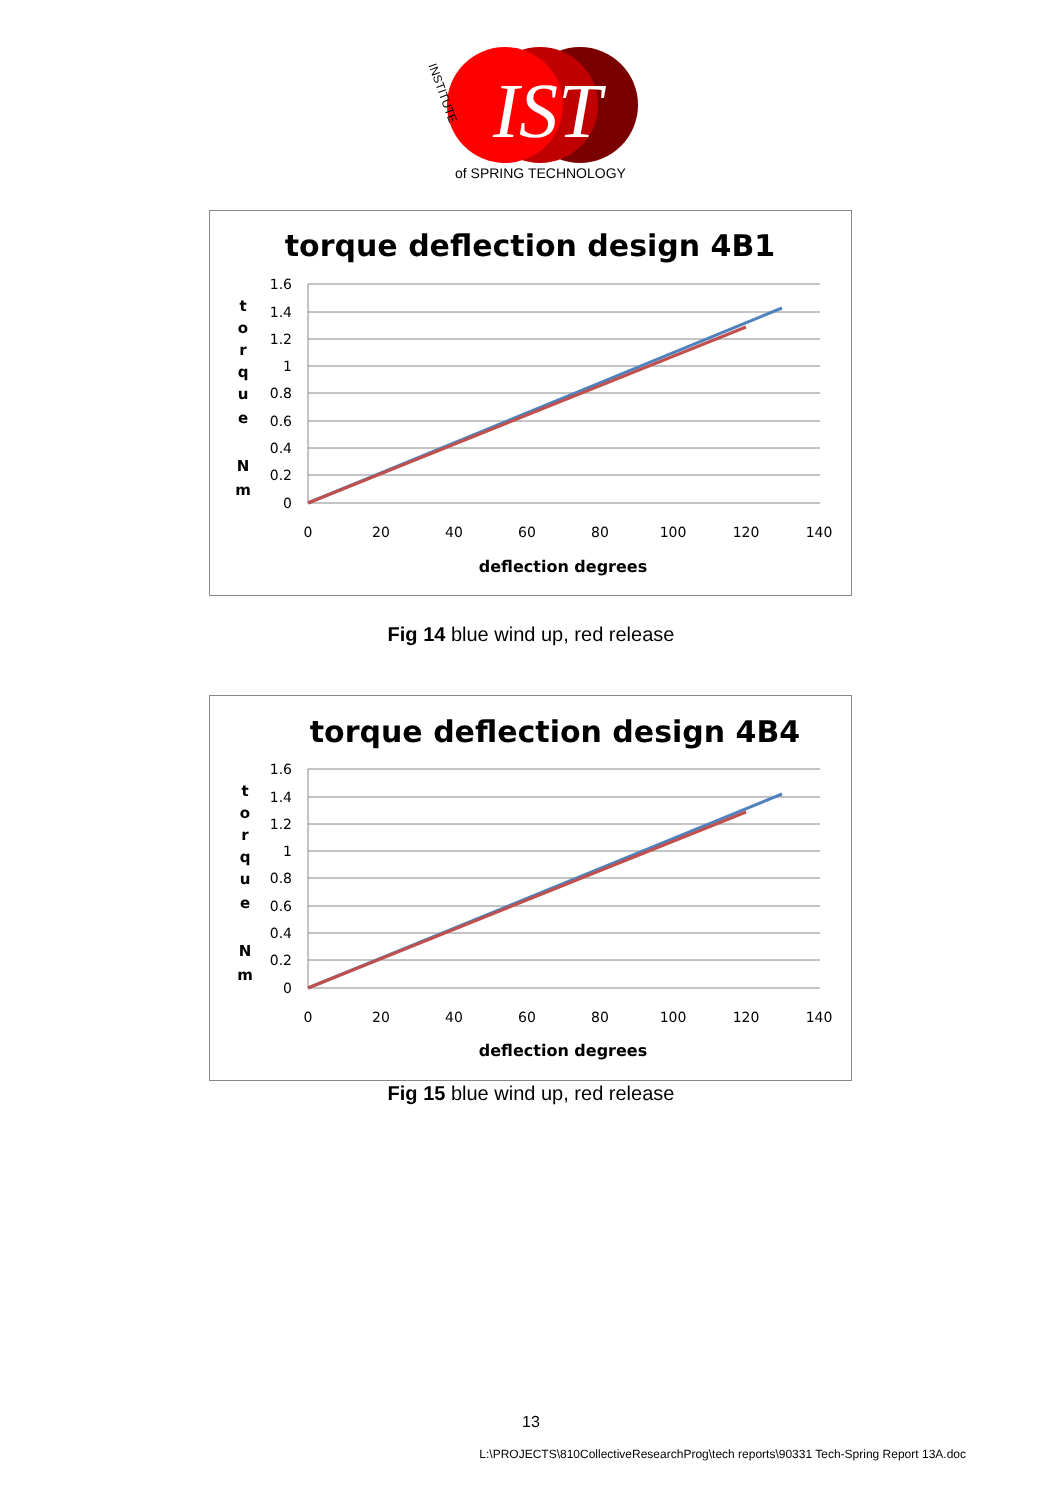IST
of SPRING TECHNOLOGY
INSTITUTE
torque deflection design 4B1
1.6
1.4
1.2
1
0.8
0.6
0.4
0.2
0
0
20
40
60
80
100
120
140
deflection degrees
t
o
r
q
u
e
N
m
Fig 14 blue wind up, red release
torque deflection design 4B4
1.6
1.4
1.2
1
0.8
0.6
0.4
0.2
0
0
20
40
60
80
100
120
140
deflection degrees
t
o
r
q
u
e
N
m
Fig 15 blue wind up, red release
13
L:\PROJECTS\810CollectiveResearchProg\tech reports\90331 Tech-Spring Report 13A.doc